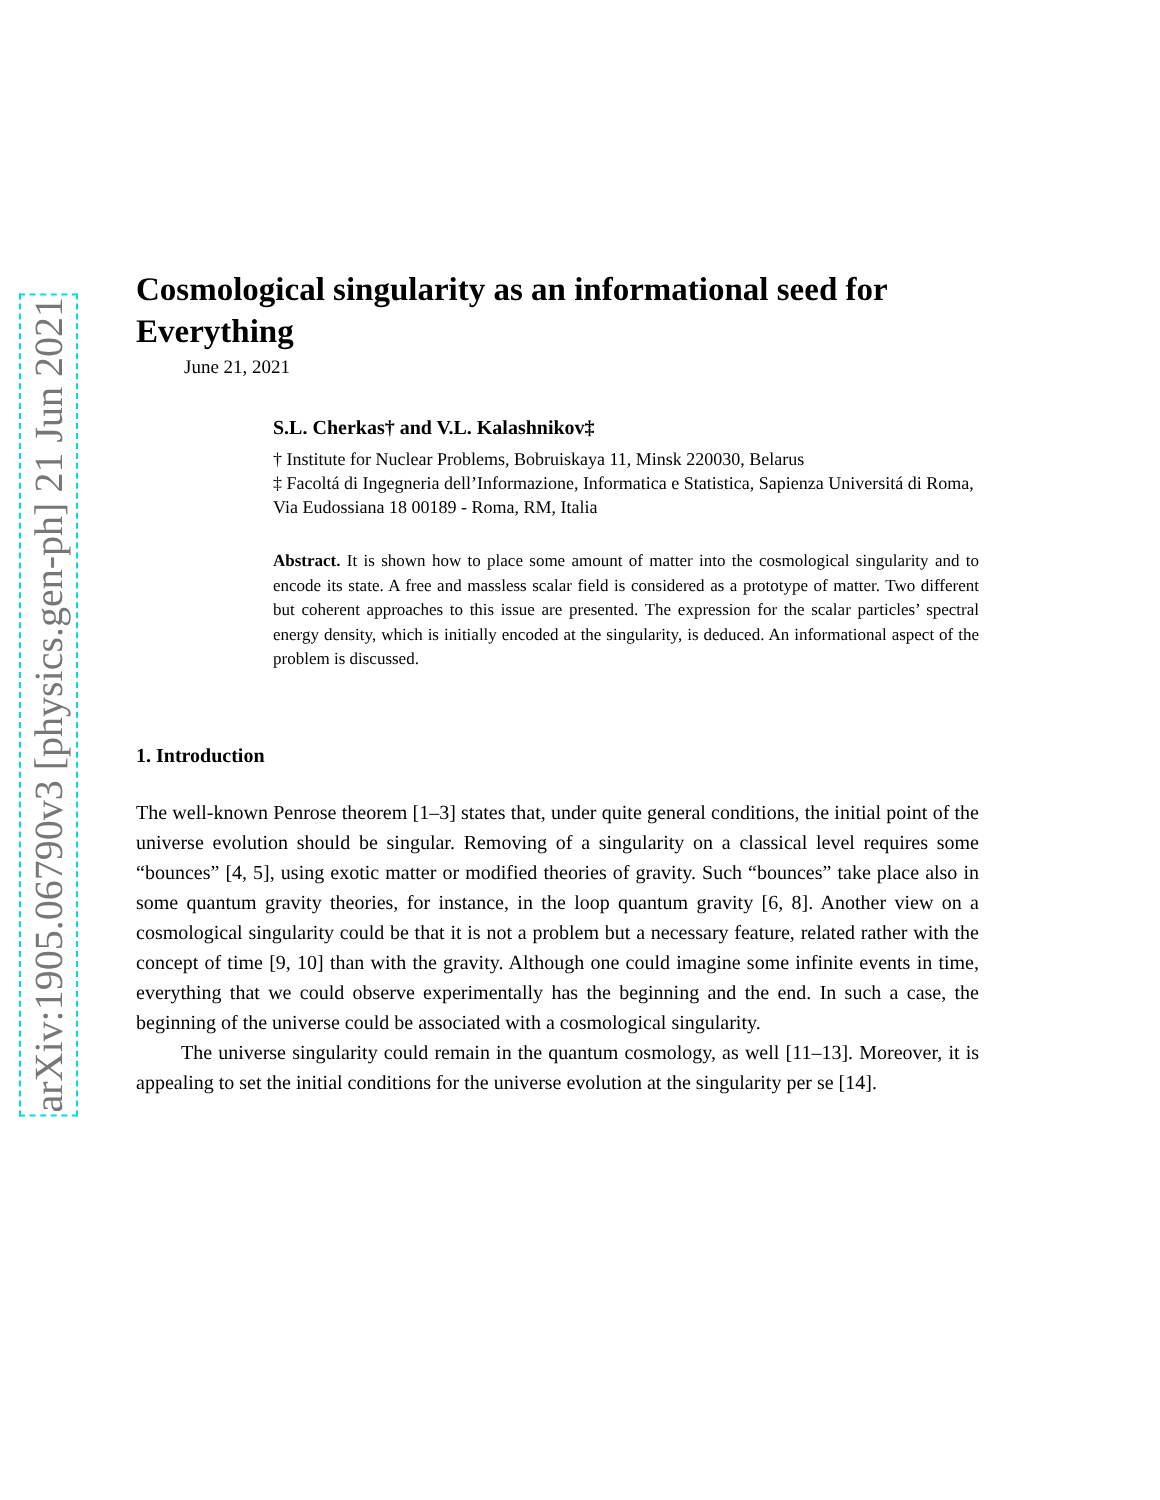arXiv:1905.06790v3 [physics.gen-ph] 21 Jun 2021
Cosmological singularity as an informational seed for Everything
June 21, 2021
S.L. Cherkas† and V.L. Kalashnikov‡
† Institute for Nuclear Problems, Bobruiskaya 11, Minsk 220030, Belarus
‡ Facoltá di Ingegneria dell’Informazione, Informatica e Statistica, Sapienza Universitá di Roma, Via Eudossiana 18 00189 - Roma, RM, Italia
Abstract. It is shown how to place some amount of matter into the cosmological singularity and to encode its state. A free and massless scalar field is considered as a prototype of matter. Two different but coherent approaches to this issue are presented. The expression for the scalar particles’ spectral energy density, which is initially encoded at the singularity, is deduced. An informational aspect of the problem is discussed.
1. Introduction
The well-known Penrose theorem [1–3] states that, under quite general conditions, the initial point of the universe evolution should be singular. Removing of a singularity on a classical level requires some “bounces” [4, 5], using exotic matter or modified theories of gravity. Such “bounces” take place also in some quantum gravity theories, for instance, in the loop quantum gravity [6, 8]. Another view on a cosmological singularity could be that it is not a problem but a necessary feature, related rather with the concept of time [9, 10] than with the gravity. Although one could imagine some infinite events in time, everything that we could observe experimentally has the beginning and the end. In such a case, the beginning of the universe could be associated with a cosmological singularity.
The universe singularity could remain in the quantum cosmology, as well [11–13]. Moreover, it is appealing to set the initial conditions for the universe evolution at the singularity per se [14].